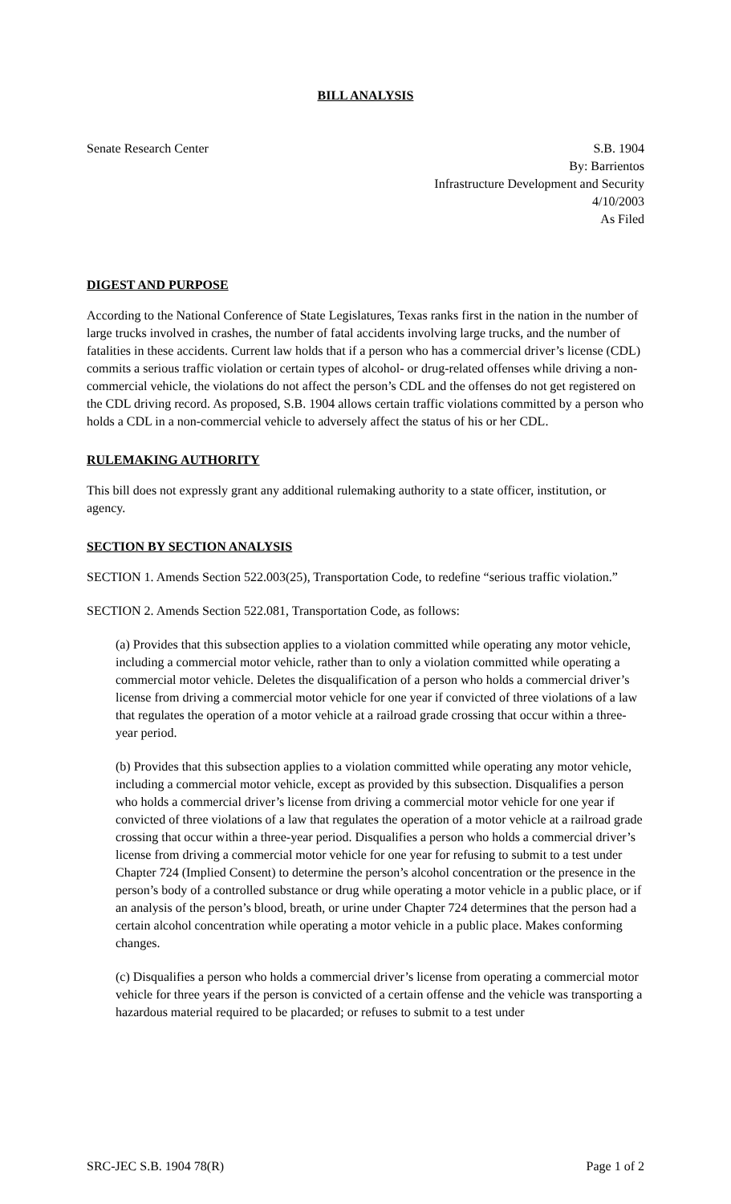BILL ANALYSIS
Senate Research Center S.B. 1904
By: Barrientos
Infrastructure Development and Security
4/10/2003
As Filed
DIGEST AND PURPOSE
According to the National Conference of State Legislatures, Texas ranks first in the nation in the number of large trucks involved in crashes, the number of fatal accidents involving large trucks, and the number of fatalities in these accidents. Current law holds that if a person who has a commercial driver’s license (CDL) commits a serious traffic violation or certain types of alcohol- or drug-related offenses while driving a non-commercial vehicle, the violations do not affect the person’s CDL and the offenses do not get registered on the CDL driving record. As proposed, S.B. 1904 allows certain traffic violations committed by a person who holds a CDL in a non-commercial vehicle to adversely affect the status of his or her CDL.
RULEMAKING AUTHORITY
This bill does not expressly grant any additional rulemaking authority to a state officer, institution, or agency.
SECTION BY SECTION ANALYSIS
SECTION 1. Amends Section 522.003(25), Transportation Code, to redefine “serious traffic violation.”
SECTION 2. Amends Section 522.081, Transportation Code, as follows:
(a) Provides that this subsection applies to a violation committed while operating any motor vehicle, including a commercial motor vehicle, rather than to only a violation committed while operating a commercial motor vehicle. Deletes the disqualification of a person who holds a commercial driver’s license from driving a commercial motor vehicle for one year if convicted of three violations of a law that regulates the operation of a motor vehicle at a railroad grade crossing that occur within a three-year period.
(b) Provides that this subsection applies to a violation committed while operating any motor vehicle, including a commercial motor vehicle, except as provided by this subsection. Disqualifies a person who holds a commercial driver’s license from driving a commercial motor vehicle for one year if convicted of three violations of a law that regulates the operation of a motor vehicle at a railroad grade crossing that occur within a three-year period. Disqualifies a person who holds a commercial driver’s license from driving a commercial motor vehicle for one year for refusing to submit to a test under Chapter 724 (Implied Consent) to determine the person’s alcohol concentration or the presence in the person’s body of a controlled substance or drug while operating a motor vehicle in a public place, or if an analysis of the person’s blood, breath, or urine under Chapter 724 determines that the person had a certain alcohol concentration while operating a motor vehicle in a public place. Makes conforming changes.
(c) Disqualifies a person who holds a commercial driver’s license from operating a commercial motor vehicle for three years if the person is convicted of a certain offense and the vehicle was transporting a hazardous material required to be placarded; or refuses to submit to a test under
SRC-JEC S.B. 1904 78(R) Page 1 of 2